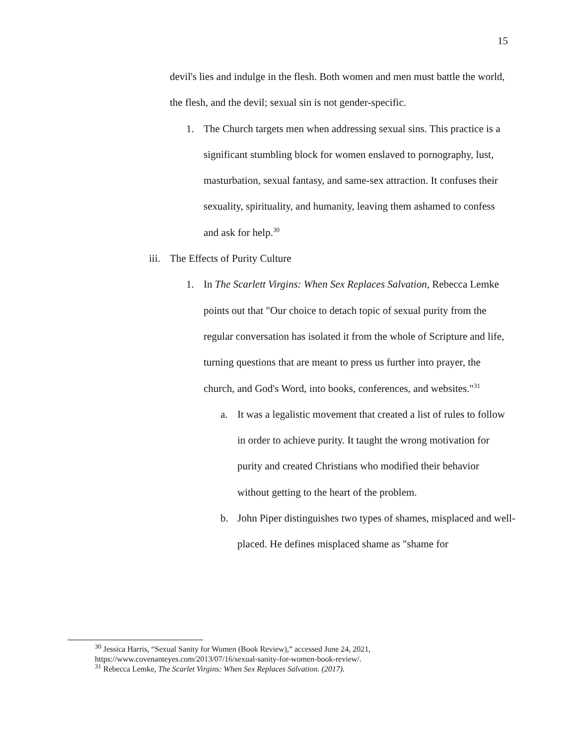15
devil's lies and indulge in the flesh. Both women and men must battle the world, the flesh, and the devil; sexual sin is not gender-specific.
1. The Church targets men when addressing sexual sins. This practice is a significant stumbling block for women enslaved to pornography, lust, masturbation, sexual fantasy, and same-sex attraction. It confuses their sexuality, spirituality, and humanity, leaving them ashamed to confess and ask for help.<sup>30</sup>
iii.
The Effects of Purity Culture
1. In The Scarlett Virgins: When Sex Replaces Salvation, Rebecca Lemke points out that "Our choice to detach topic of sexual purity from the regular conversation has isolated it from the whole of Scripture and life, turning questions that are meant to press us further into prayer, the church, and God's Word, into books, conferences, and websites."<sup>31</sup>
a. It was a legalistic movement that created a list of rules to follow in order to achieve purity. It taught the wrong motivation for purity and created Christians who modified their behavior without getting to the heart of the problem.
b. John Piper distinguishes two types of shames, misplaced and well-placed. He defines misplaced shame as "shame for
<sup>30</sup> Jessica Harris, “Sexual Sanity for Women (Book Review),” accessed June 24, 2021,
https://www.covenanteyes.com/2013/07/16/sexual-sanity-for-women-book-review/.
<sup>31</sup> Rebecca Lemke, The Scarlet Virgins: When Sex Replaces Salvation. (2017).